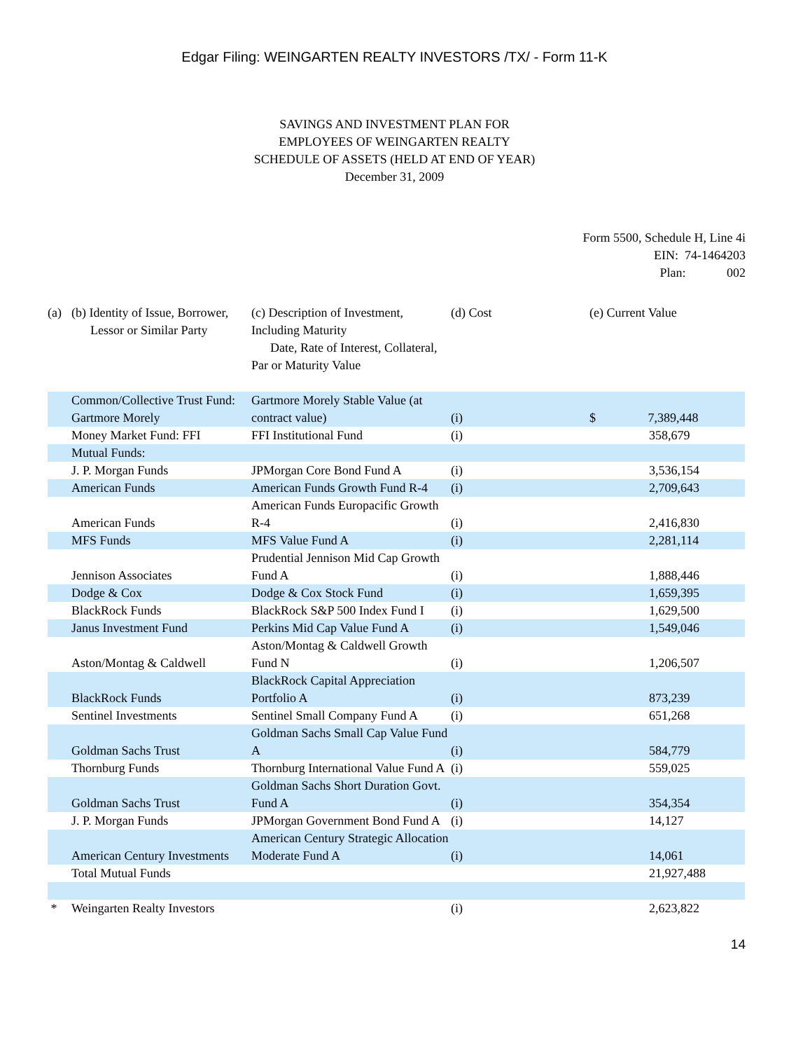Edgar Filing: WEINGARTEN REALTY INVESTORS /TX/ - Form 11-K
SAVINGS AND INVESTMENT PLAN FOR
EMPLOYEES OF WEINGARTEN REALTY
SCHEDULE OF ASSETS (HELD AT END OF YEAR)
December 31, 2009
Form 5500, Schedule H, Line 4i
EIN: 74-1464203
Plan: 002
| (a) | (b) Identity of Issue, Borrower, Lessor or Similar Party | (c) Description of Investment, Including Maturity Date, Rate of Interest, Collateral, Par or Maturity Value | (d) Cost | (e) Current Value |
| --- | --- | --- | --- | --- |
| | Common/Collective Trust Fund: Gartmore Morely | Gartmore Morely Stable Value (at contract value) | (i) | $ 7,389,448 |
| | Money Market Fund: FFI | FFI Institutional Fund | (i) | 358,679 |
| | Mutual Funds: | | | |
| | J. P. Morgan Funds | JPMorgan Core Bond Fund A | (i) | 3,536,154 |
| | American Funds | American Funds Growth Fund R-4 | (i) | 2,709,643 |
| | American Funds | American Funds Europacific Growth R-4 | (i) | 2,416,830 |
| | MFS Funds | MFS Value Fund A | (i) | 2,281,114 |
| | Jennison Associates | Prudential Jennison Mid Cap Growth Fund A | (i) | 1,888,446 |
| | Dodge & Cox | Dodge & Cox Stock Fund | (i) | 1,659,395 |
| | BlackRock Funds | BlackRock S&P 500 Index Fund I | (i) | 1,629,500 |
| | Janus Investment Fund | Perkins Mid Cap Value Fund A | (i) | 1,549,046 |
| | Aston/Montag & Caldwell | Aston/Montag & Caldwell Growth Fund N | (i) | 1,206,507 |
| | BlackRock Funds | BlackRock Capital Appreciation Portfolio A | (i) | 873,239 |
| | Sentinel Investments | Sentinel Small Company Fund A | (i) | 651,268 |
| | Goldman Sachs Trust | Goldman Sachs Small Cap Value Fund A | (i) | 584,779 |
| | Thornburg Funds | Thornburg International Value Fund A | (i) | 559,025 |
| | Goldman Sachs Trust | Goldman Sachs Short Duration Govt. Fund A | (i) | 354,354 |
| | J. P. Morgan Funds | JPMorgan Government Bond Fund A | (i) | 14,127 |
| | American Century Investments | American Century Strategic Allocation Moderate Fund A | (i) | 14,061 |
| | Total Mutual Funds | | | 21,927,488 |
| * | Weingarten Realty Investors | | (i) | 2,623,822 |
14